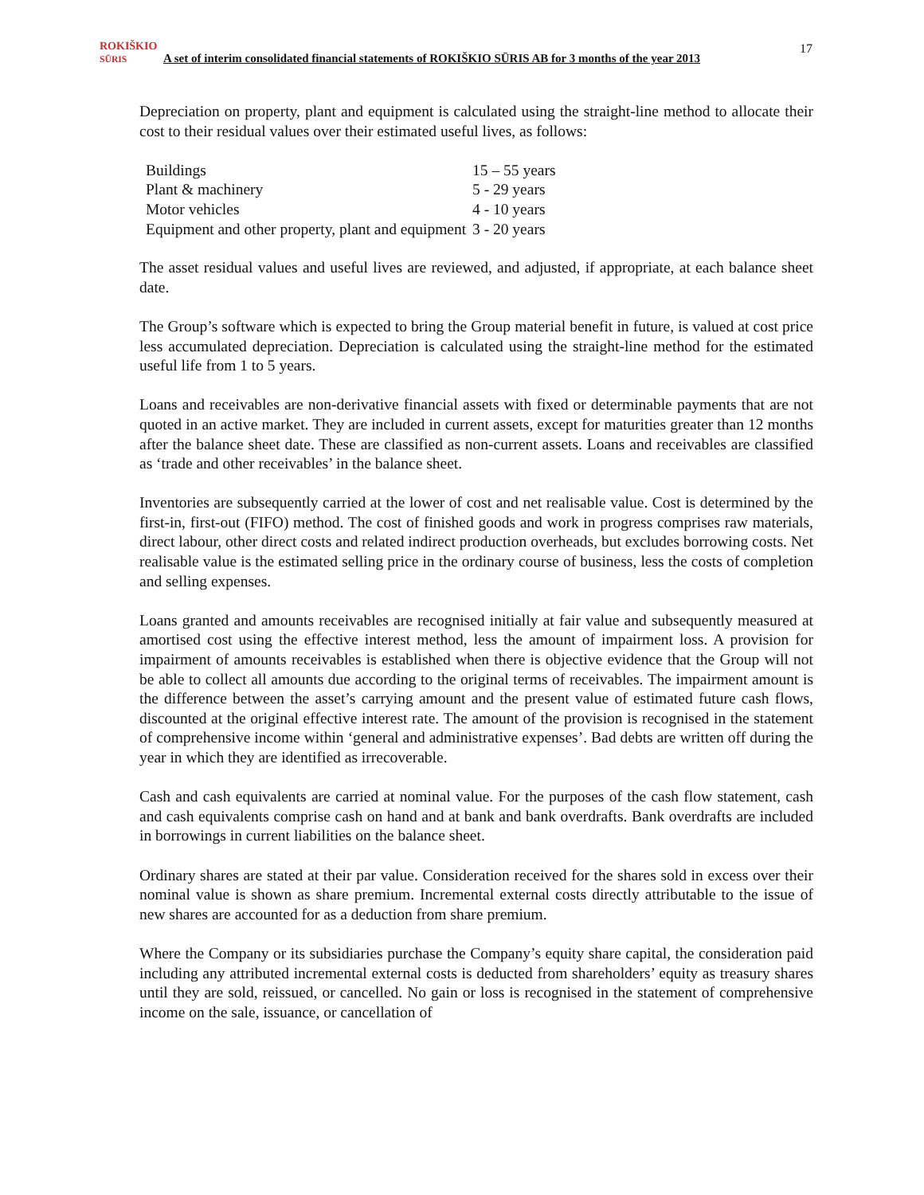ROKIŠKIO
SŪRIS A set of interim consolidated financial statements of ROKIŠKIO SŪRIS AB for 3 months of the year 2013
17
Depreciation on property, plant and equipment is calculated using the straight-line method to allocate their cost to their residual values over their estimated useful lives, as follows:
| Buildings | 15 – 55 years |
| Plant & machinery | 5 - 29 years |
| Motor vehicles | 4 - 10 years |
| Equipment and other property, plant and equipment | 3 - 20 years |
The asset residual values and useful lives are reviewed, and adjusted, if appropriate, at each balance sheet date.
The Group’s software which is expected to bring the Group material benefit in future, is valued at cost price less accumulated depreciation. Depreciation is calculated using the straight-line method for the estimated useful life from 1 to 5 years.
Loans and receivables are non-derivative financial assets with fixed or determinable payments that are not quoted in an active market. They are included in current assets, except for maturities greater than 12 months after the balance sheet date. These are classified as non-current assets. Loans and receivables are classified as ‘trade and other receivables’ in the balance sheet.
Inventories are subsequently carried at the lower of cost and net realisable value. Cost is determined by the first-in, first-out (FIFO) method. The cost of finished goods and work in progress comprises raw materials, direct labour, other direct costs and related indirect production overheads, but excludes borrowing costs. Net realisable value is the estimated selling price in the ordinary course of business, less the costs of completion and selling expenses.
Loans granted and amounts receivables are recognised initially at fair value and subsequently measured at amortised cost using the effective interest method, less the amount of impairment loss. A provision for impairment of amounts receivables is established when there is objective evidence that the Group will not be able to collect all amounts due according to the original terms of receivables. The impairment amount is the difference between the asset’s carrying amount and the present value of estimated future cash flows, discounted at the original effective interest rate. The amount of the provision is recognised in the statement of comprehensive income within ‘general and administrative expenses’. Bad debts are written off during the year in which they are identified as irrecoverable.
Cash and cash equivalents are carried at nominal value. For the purposes of the cash flow statement, cash and cash equivalents comprise cash on hand and at bank and bank overdrafts. Bank overdrafts are included in borrowings in current liabilities on the balance sheet.
Ordinary shares are stated at their par value. Consideration received for the shares sold in excess over their nominal value is shown as share premium. Incremental external costs directly attributable to the issue of new shares are accounted for as a deduction from share premium.
Where the Company or its subsidiaries purchase the Company’s equity share capital, the consideration paid including any attributed incremental external costs is deducted from shareholders’ equity as treasury shares until they are sold, reissued, or cancelled. No gain or loss is recognised in the statement of comprehensive income on the sale, issuance, or cancellation of